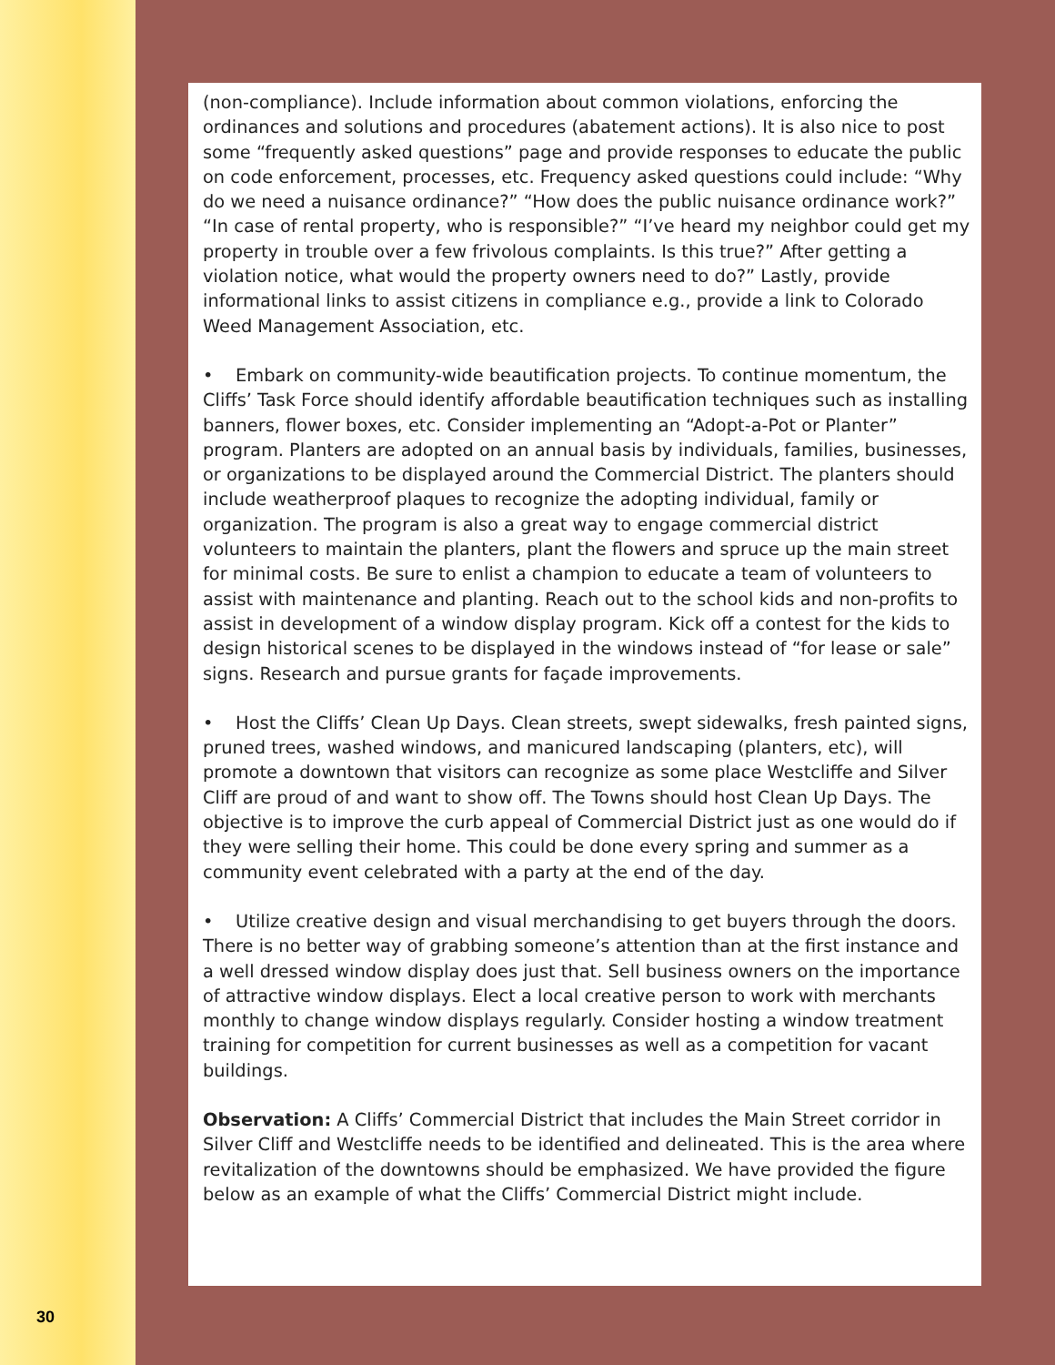(non-compliance). Include information about common violations, enforcing the ordinances and solutions and procedures (abatement actions). It is also nice to post some “frequently asked questions” page and provide responses to educate the public on code enforcement, processes, etc. Frequency asked questions could include: “Why do we need a nuisance ordinance?” “How does the public nuisance ordinance work?” “In case of rental property, who is responsible?” “I’ve heard my neighbor could get my property in trouble over a few frivolous complaints. Is this true?” After getting a violation notice, what would the property owners need to do?” Lastly, provide informational links to assist citizens in compliance e.g., provide a link to Colorado Weed Management Association, etc.
• Embark on community-wide beautification projects. To continue momentum, the Cliffs’ Task Force should identify affordable beautification techniques such as installing banners, flower boxes, etc. Consider implementing an “Adopt-a-Pot or Planter” program. Planters are adopted on an annual basis by individuals, families, businesses, or organizations to be displayed around the Commercial District. The planters should include weatherproof plaques to recognize the adopting individual, family or organization. The program is also a great way to engage commercial district volunteers to maintain the planters, plant the flowers and spruce up the main street for minimal costs. Be sure to enlist a champion to educate a team of volunteers to assist with maintenance and planting. Reach out to the school kids and non-profits to assist in development of a window display program. Kick off a contest for the kids to design historical scenes to be displayed in the windows instead of “for lease or sale” signs. Research and pursue grants for façade improvements.
• Host the Cliffs’ Clean Up Days. Clean streets, swept sidewalks, fresh painted signs, pruned trees, washed windows, and manicured landscaping (planters, etc), will promote a downtown that visitors can recognize as some place Westcliffe and Silver Cliff are proud of and want to show off. The Towns should host Clean Up Days. The objective is to improve the curb appeal of Commercial District just as one would do if they were selling their home. This could be done every spring and summer as a community event celebrated with a party at the end of the day.
• Utilize creative design and visual merchandising to get buyers through the doors. There is no better way of grabbing someone’s attention than at the first instance and a well dressed window display does just that. Sell business owners on the importance of attractive window displays. Elect a local creative person to work with merchants monthly to change window displays regularly. Consider hosting a window treatment training for competition for current businesses as well as a competition for vacant buildings.
Observation: A Cliffs’ Commercial District that includes the Main Street corridor in Silver Cliff and Westcliffe needs to be identified and delineated. This is the area where revitalization of the downtowns should be emphasized. We have provided the figure below as an example of what the Cliffs’ Commercial District might include.
30